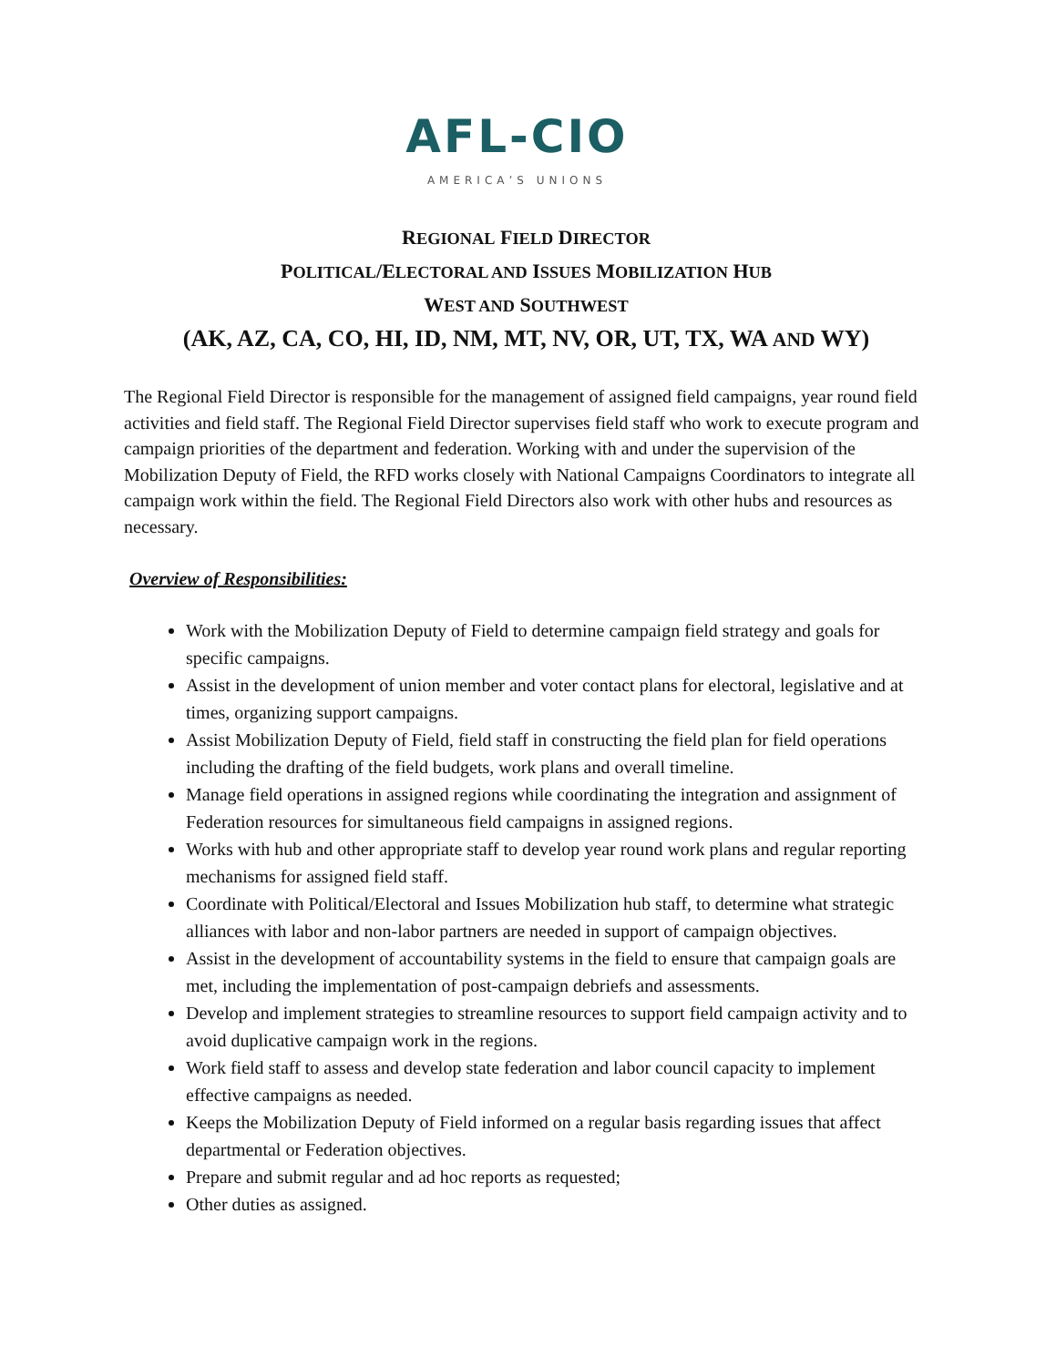AFL-CIO
AMERICA’S UNIONS
REGIONAL FIELD DIRECTOR
POLITICAL/ELECTORAL AND ISSUES MOBILIZATION HUB
WEST AND SOUTHWEST
(AK, AZ, CA, CO, HI, ID, NM, MT, NV, OR, UT, TX, WA AND WY)
The Regional Field Director is responsible for the management of assigned field campaigns, year round field activities and field staff. The Regional Field Director supervises field staff who work to execute program and campaign priorities of the department and federation. Working with and under the supervision of the Mobilization Deputy of Field, the RFD works closely with National Campaigns Coordinators to integrate all campaign work within the field. The Regional Field Directors also work with other hubs and resources as necessary.
Overview of Responsibilities:
Work with the Mobilization Deputy of Field to determine campaign field strategy and goals for specific campaigns.
Assist in the development of union member and voter contact plans for electoral, legislative and at times, organizing support campaigns.
Assist Mobilization Deputy of Field, field staff in constructing the field plan for field operations including the drafting of the field budgets, work plans and overall timeline.
Manage field operations in assigned regions while coordinating the integration and assignment of Federation resources for simultaneous field campaigns in assigned regions.
Works with hub and other appropriate staff to develop year round work plans and regular reporting mechanisms for assigned field staff.
Coordinate with Political/Electoral and Issues Mobilization hub staff, to determine what strategic alliances with labor and non-labor partners are needed in support of campaign objectives.
Assist in the development of accountability systems in the field to ensure that campaign goals are met, including the implementation of post-campaign debriefs and assessments.
Develop and implement strategies to streamline resources to support field campaign activity and to avoid duplicative campaign work in the regions.
Work field staff to assess and develop state federation and labor council capacity to implement effective campaigns as needed.
Keeps the Mobilization Deputy of Field informed on a regular basis regarding issues that affect departmental or Federation objectives.
Prepare and submit regular and ad hoc reports as requested;
Other duties as assigned.